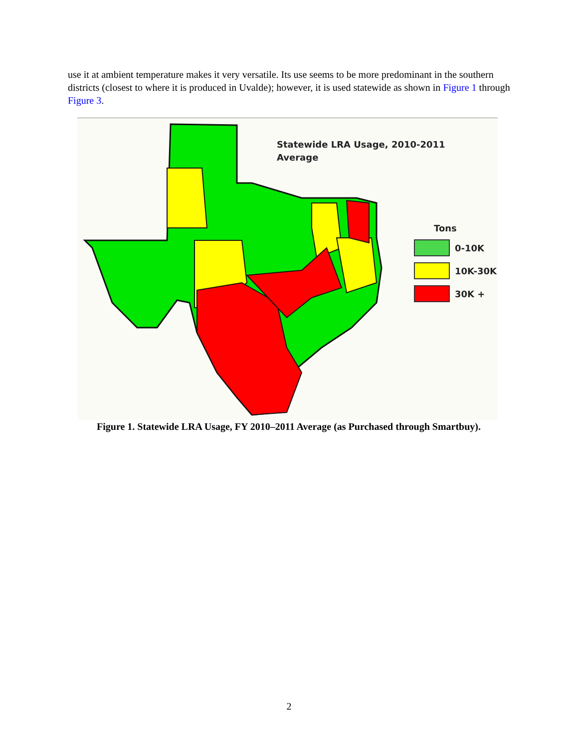use it at ambient temperature makes it very versatile. Its use seems to be more predominant in the southern districts (closest to where it is produced in Uvalde); however, it is used statewide as shown in Figure 1 through Figure 3.
Statewide LRA Usage, 2010-2011
Average
Tons
0-10K
10K-30K
30K +
Figure 1. Statewide LRA Usage, FY 2010–2011 Average (as Purchased through Smartbuy).
2